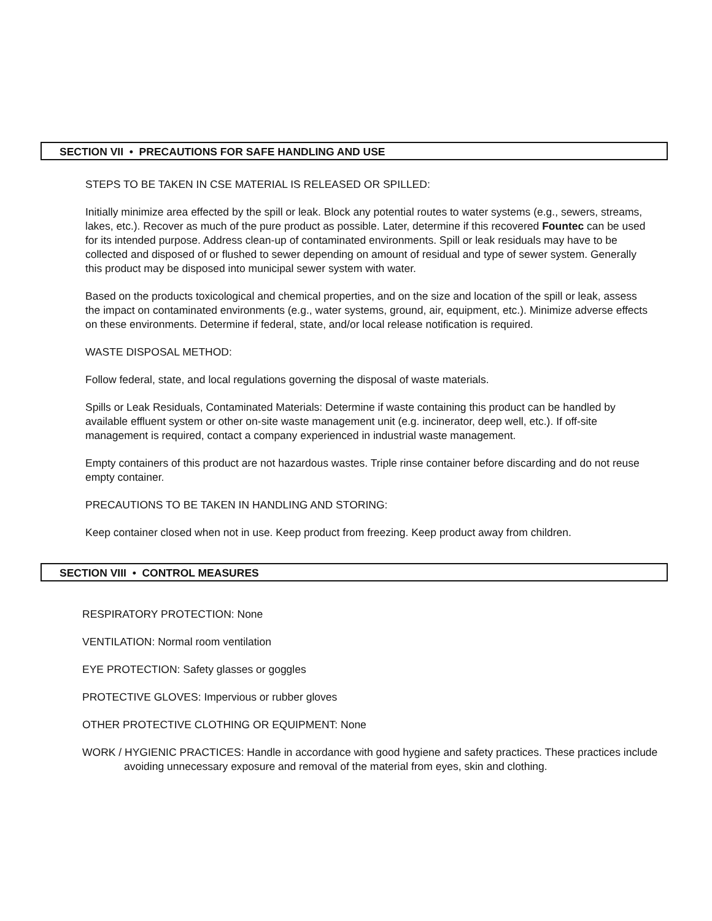SECTION VII • PRECAUTIONS FOR SAFE HANDLING AND USE
STEPS TO BE TAKEN IN CSE MATERIAL IS RELEASED OR SPILLED:
Initially minimize area effected by the spill or leak. Block any potential routes to water systems (e.g., sewers, streams, lakes, etc.). Recover as much of the pure product as possible. Later, determine if this recovered Fountec can be used for its intended purpose. Address clean-up of contaminated environments. Spill or leak residuals may have to be collected and disposed of or flushed to sewer depending on amount of residual and type of sewer system. Generally this product may be disposed into municipal sewer system with water.
Based on the products toxicological and chemical properties, and on the size and location of the spill or leak, assess the impact on contaminated environments (e.g., water systems, ground, air, equipment, etc.). Minimize adverse effects on these environments. Determine if federal, state, and/or local release notification is required.
WASTE DISPOSAL METHOD:
Follow federal, state, and local regulations governing the disposal of waste materials.
Spills or Leak Residuals, Contaminated Materials: Determine if waste containing this product can be handled by available effluent system or other on-site waste management unit (e.g. incinerator, deep well, etc.). If off-site management is required, contact a company experienced in industrial waste management.
Empty containers of this product are not hazardous wastes. Triple rinse container before discarding and do not reuse empty container.
PRECAUTIONS TO BE TAKEN IN HANDLING AND STORING:
Keep container closed when not in use. Keep product from freezing. Keep product away from children.
SECTION VIII • CONTROL MEASURES
RESPIRATORY PROTECTION: None
VENTILATION: Normal room ventilation
EYE PROTECTION: Safety glasses or goggles
PROTECTIVE GLOVES: Impervious or rubber gloves
OTHER PROTECTIVE CLOTHING OR EQUIPMENT: None
WORK / HYGIENIC PRACTICES: Handle in accordance with good hygiene and safety practices. These practices include avoiding unnecessary exposure and removal of the material from eyes, skin and clothing.